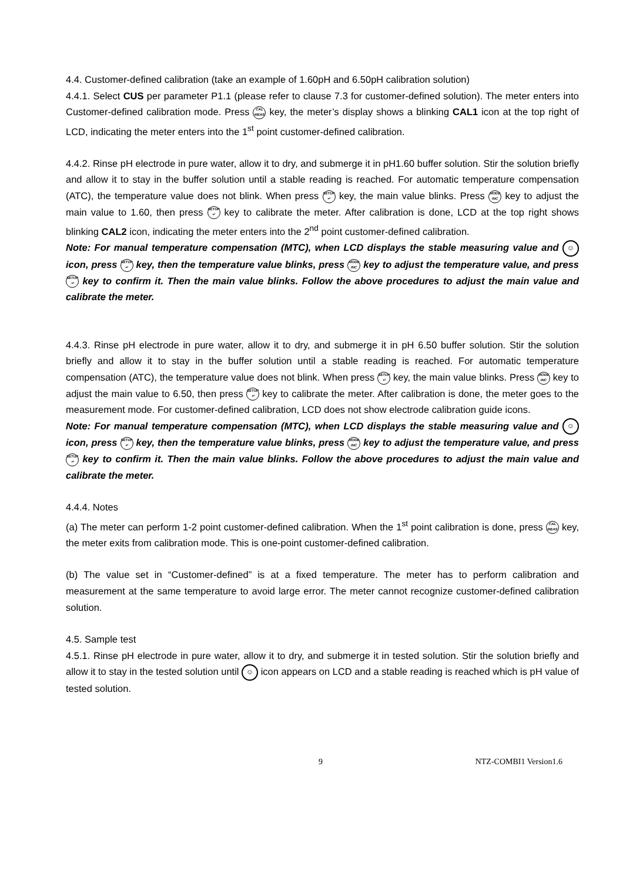4.4. Customer-defined calibration (take an example of 1.60pH and 6.50pH calibration solution)
4.4.1. Select CUS per parameter P1.1 (please refer to clause 7.3 for customer-defined solution). The meter enters into Customer-defined calibration mode. Press CAL
MEAS key, the meter’s display shows a blinking CAL1 icon at the top right of LCD, indicating the meter enters into the 1<sup>st</sup> point customer-defined calibration.
4.4.2. Rinse pH electrode in pure water, allow it to dry, and submerge it in pH1.60 buffer solution. Stir the solution briefly and allow it to stay in the buffer solution until a stable reading is reached. For automatic temperature compensation (ATC), the temperature value does not blink. When press SETUP
↵ key, the main value blinks. Press MODE
INC key to adjust the main value to 1.60, then press SETUP
↵ key to calibrate the meter. After calibration is done, LCD at the top right shows blinking CAL2 icon, indicating the meter enters into the 2<sup>nd</sup> point customer-defined calibration.
Note: For manual temperature compensation (MTC), when LCD displays the stable measuring value and ☺ icon, press SETUP
↵ key, then the temperature value blinks, press MODE
INC key to adjust the temperature value, and press SETUP
↵ key to confirm it. Then the main value blinks. Follow the above procedures to adjust the main value and calibrate the meter.
4.4.3. Rinse pH electrode in pure water, allow it to dry, and submerge it in pH 6.50 buffer solution. Stir the solution briefly and allow it to stay in the buffer solution until a stable reading is reached. For automatic temperature compensation (ATC), the temperature value does not blink. When press SETUP
↵ key, the main value blinks. Press MODE
INC key to adjust the main value to 6.50, then press SETUP
↵ key to calibrate the meter. After calibration is done, the meter goes to the measurement mode. For customer-defined calibration, LCD does not show electrode calibration guide icons.
Note: For manual temperature compensation (MTC), when LCD displays the stable measuring value and ☺ icon, press SETUP
↵ key, then the temperature value blinks, press MODE
INC key to adjust the temperature value, and press SETUP
↵ key to confirm it. Then the main value blinks. Follow the above procedures to adjust the main value and calibrate the meter.
4.4.4. Notes
(a) The meter can perform 1-2 point customer-defined calibration. When the 1<sup>st</sup> point calibration is done, press CAL
MEAS key, the meter exits from calibration mode. This is one-point customer-defined calibration.
(b) The value set in “Customer-defined” is at a fixed temperature. The meter has to perform calibration and measurement at the same temperature to avoid large error. The meter cannot recognize customer-defined calibration solution.
4.5. Sample test
4.5.1. Rinse pH electrode in pure water, allow it to dry, and submerge it in tested solution. Stir the solution briefly and allow it to stay in the tested solution until ☺ icon appears on LCD and a stable reading is reached which is pH value of tested solution.
9 NTZ-COMBI1 Version1.6